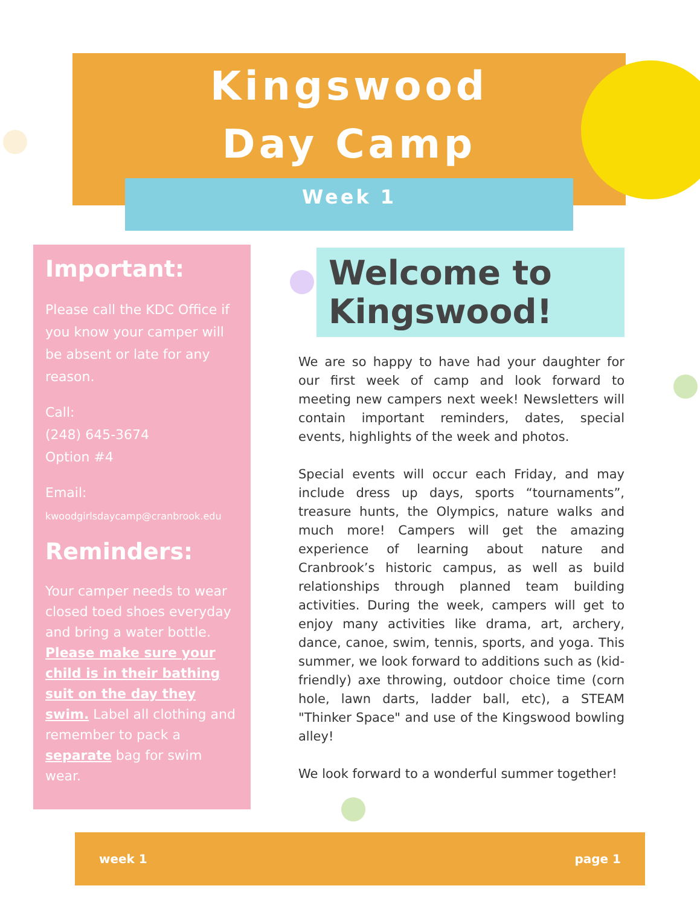Kingswood
Day Camp
Week 1
Important:
Please call the KDC Office if you know your camper will be absent or late for any reason.
Call:
(248) 645-3674
Option #4
Email:
kwoodgirlsdaycamp@cranbrook.edu
Reminders:
Your camper needs to wear closed toed shoes everyday and bring a water bottle. Please make sure your child is in their bathing suit on the day they swim. Label all clothing and remember to pack a separate bag for swim wear.
Welcome to Kingswood!
We are so happy to have had your daughter for our first week of camp and look forward to meeting new campers next week! Newsletters will contain important reminders, dates, special events, highlights of the week and photos.
Special events will occur each Friday, and may include dress up days, sports “tournaments”, treasure hunts, the Olympics, nature walks and much more! Campers will get the amazing experience of learning about nature and Cranbrook’s historic campus, as well as build relationships through planned team building activities. During the week, campers will get to enjoy many activities like drama, art, archery, dance, canoe, swim, tennis, sports, and yoga. This summer, we look forward to additions such as (kid-friendly) axe throwing, outdoor choice time (corn hole, lawn darts, ladder ball, etc), a STEAM "Thinker Space" and use of the Kingswood bowling alley!
We look forward to a wonderful summer together!
week 1 page 1